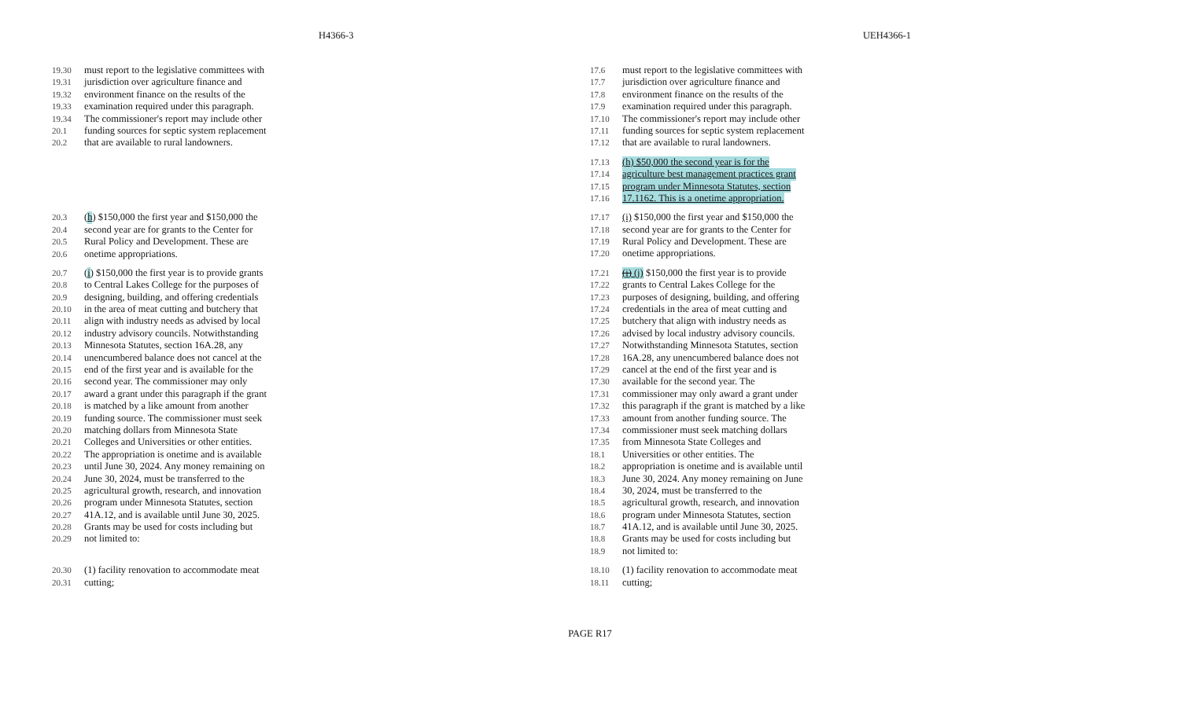H4366-3 UEH4366-1
19.30 must report to the legislative committees with
19.31 jurisdiction over agriculture finance and
19.32 environment finance on the results of the
19.33 examination required under this paragraph.
19.34 The commissioner's report may include other
20.1 funding sources for septic system replacement
20.2 that are available to rural landowners.
20.3 (h) $150,000 the first year and $150,000 the
20.4 second year are for grants to the Center for
20.5 Rural Policy and Development. These are
20.6 onetime appropriations.
20.7 (i) $150,000 the first year is to provide grants
20.8 to Central Lakes College for the purposes of
20.9 designing, building, and offering credentials
20.10 in the area of meat cutting and butchery that
20.11 align with industry needs as advised by local
20.12 industry advisory councils. Notwithstanding
20.13 Minnesota Statutes, section 16A.28, any
20.14 unencumbered balance does not cancel at the
20.15 end of the first year and is available for the
20.16 second year. The commissioner may only
20.17 award a grant under this paragraph if the grant
20.18 is matched by a like amount from another
20.19 funding source. The commissioner must seek
20.20 matching dollars from Minnesota State
20.21 Colleges and Universities or other entities.
20.22 The appropriation is onetime and is available
20.23 until June 30, 2024. Any money remaining on
20.24 June 30, 2024, must be transferred to the
20.25 agricultural growth, research, and innovation
20.26 program under Minnesota Statutes, section
20.27 41A.12, and is available until June 30, 2025.
20.28 Grants may be used for costs including but
20.29 not limited to:
20.30 (1) facility renovation to accommodate meat
20.31 cutting;
17.6 must report to the legislative committees with
17.7 jurisdiction over agriculture finance and
17.8 environment finance on the results of the
17.9 examination required under this paragraph.
17.10 The commissioner's report may include other
17.11 funding sources for septic system replacement
17.12 that are available to rural landowners.
17.13 (h) $50,000 the second year is for the
17.14 agriculture best management practices grant
17.15 program under Minnesota Statutes, section
17.16 17.1162. This is a onetime appropriation.
17.17 (i) $150,000 the first year and $150,000 the
17.18 second year are for grants to the Center for
17.19 Rural Policy and Development. These are
17.20 onetime appropriations.
17.21 (i) (j) $150,000 the first year is to provide
17.22 grants to Central Lakes College for the
17.23 purposes of designing, building, and offering
17.24 credentials in the area of meat cutting and
17.25 butchery that align with industry needs as
17.26 advised by local industry advisory councils.
17.27 Notwithstanding Minnesota Statutes, section
17.28 16A.28, any unencumbered balance does not
17.29 cancel at the end of the first year and is
17.30 available for the second year. The
17.31 commissioner may only award a grant under
17.32 this paragraph if the grant is matched by a like
17.33 amount from another funding source. The
17.34 commissioner must seek matching dollars
17.35 from Minnesota State Colleges and
18.1 Universities or other entities. The
18.2 appropriation is onetime and is available until
18.3 June 30, 2024. Any money remaining on June
18.4 30, 2024, must be transferred to the
18.5 agricultural growth, research, and innovation
18.6 program under Minnesota Statutes, section
18.7 41A.12, and is available until June 30, 2025.
18.8 Grants may be used for costs including but
18.9 not limited to:
18.10 (1) facility renovation to accommodate meat
18.11 cutting;
PAGE R17